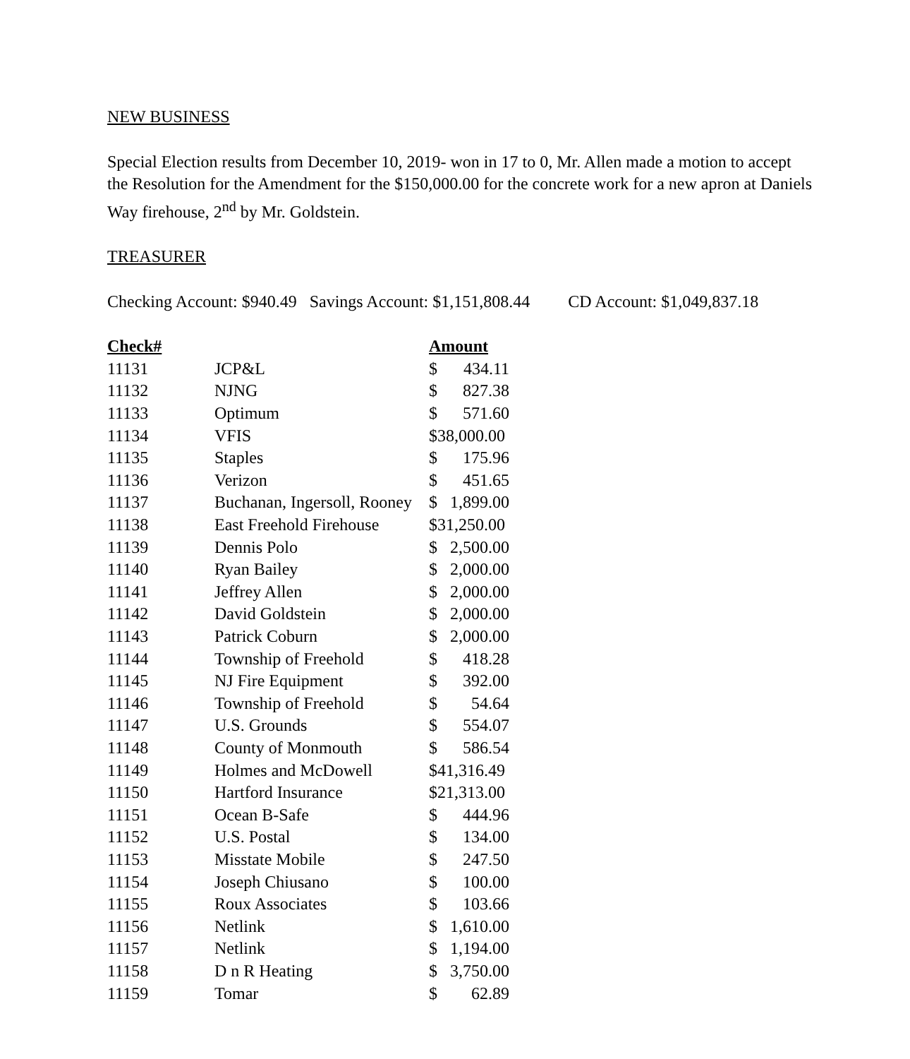NEW BUSINESS
Special Election results from December 10, 2019- won in 17 to 0, Mr. Allen made a motion to accept the Resolution for the Amendment for the $150,000.00 for the concrete work for a new apron at Daniels Way firehouse, 2<sup>nd</sup> by Mr. Goldstein.
TREASURER
Checking Account: $940.49 Savings Account: $1,151,808.44 CD Account: $1,049,837.18
| Check# | | Amount |
| --- | --- | --- |
| 11131 | JCP&L | $ 434.11 |
| 11132 | NJNG | $ 827.38 |
| 11133 | Optimum | $ 571.60 |
| 11134 | VFIS | $38,000.00 |
| 11135 | Staples | $ 175.96 |
| 11136 | Verizon | $ 451.65 |
| 11137 | Buchanan, Ingersoll, Rooney | $ 1,899.00 |
| 11138 | East Freehold Firehouse | $31,250.00 |
| 11139 | Dennis Polo | $ 2,500.00 |
| 11140 | Ryan Bailey | $ 2,000.00 |
| 11141 | Jeffrey Allen | $ 2,000.00 |
| 11142 | David Goldstein | $ 2,000.00 |
| 11143 | Patrick Coburn | $ 2,000.00 |
| 11144 | Township of Freehold | $ 418.28 |
| 11145 | NJ Fire Equipment | $ 392.00 |
| 11146 | Township of Freehold | $ 54.64 |
| 11147 | U.S. Grounds | $ 554.07 |
| 11148 | County of Monmouth | $ 586.54 |
| 11149 | Holmes and McDowell | $41,316.49 |
| 11150 | Hartford Insurance | $21,313.00 |
| 11151 | Ocean B-Safe | $ 444.96 |
| 11152 | U.S. Postal | $ 134.00 |
| 11153 | Misstate Mobile | $ 247.50 |
| 11154 | Joseph Chiusano | $ 100.00 |
| 11155 | Roux Associates | $ 103.66 |
| 11156 | Netlink | $ 1,610.00 |
| 11157 | Netlink | $ 1,194.00 |
| 11158 | D n R Heating | $ 3,750.00 |
| 11159 | Tomar | $ 62.89 |